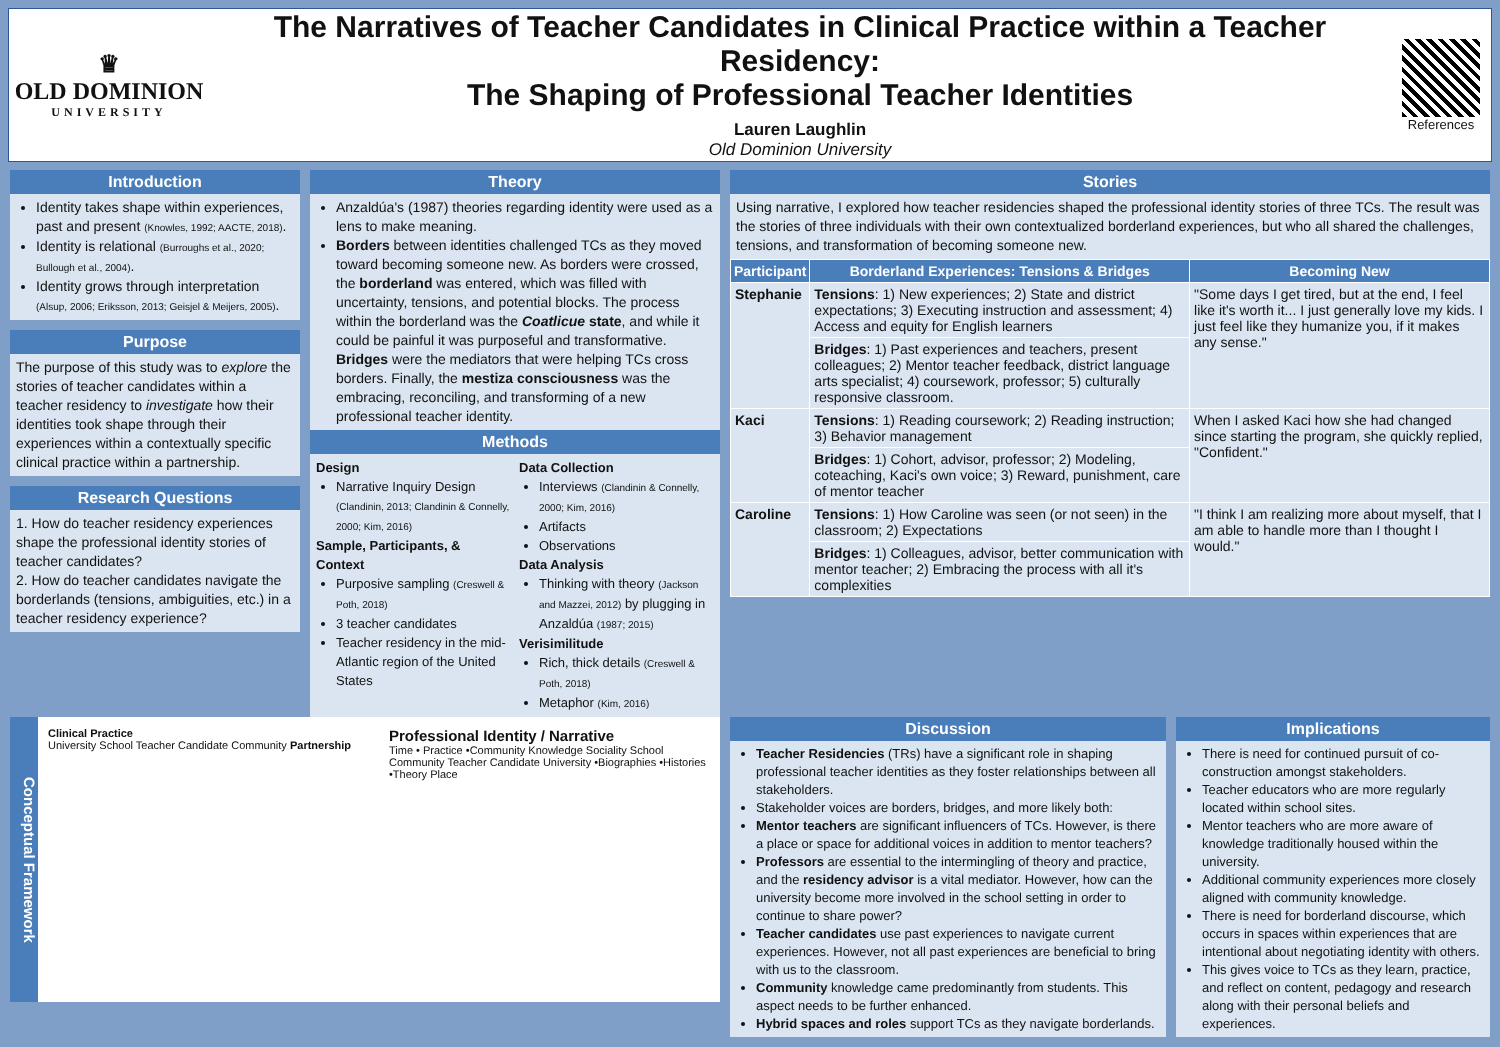♛
OLD DOMINION
UNIVERSITY
The Narratives of Teacher Candidates in Clinical Practice within a Teacher Residency:
The Shaping of Professional Teacher Identities
Lauren Laughlin
Old Dominion University
References
Introduction
Identity takes shape within experiences, past and present (Knowles, 1992; AACTE, 2018).
Identity is relational (Burroughs et al., 2020; Bullough et al., 2004).
Identity grows through interpretation (Alsup, 2006; Eriksson, 2013; Geisjel & Meijers, 2005).
Purpose
The purpose of this study was to explore the stories of teacher candidates within a teacher residency to investigate how their identities took shape through their experiences within a contextually specific clinical practice within a partnership.
Research Questions
1. How do teacher residency experiences shape the professional identity stories of teacher candidates?
2. How do teacher candidates navigate the borderlands (tensions, ambiguities, etc.) in a teacher residency experience?
Theory
Anzaldúa's (1987) theories regarding identity were used as a lens to make meaning.
Borders between identities challenged TCs as they moved toward becoming someone new. As borders were crossed, the borderland was entered, which was filled with uncertainty, tensions, and potential blocks. The process within the borderland was the Coatlicue state, and while it could be painful it was purposeful and transformative. Bridges were the mediators that were helping TCs cross borders. Finally, the mestiza consciousness was the embracing, reconciling, and transforming of a new professional teacher identity.
Methods
Design
Narrative Inquiry Design (Clandinin, 2013; Clandinin & Connelly, 2000; Kim, 2016)
Sample, Participants, & Context
Purposive sampling (Creswell & Poth, 2018)
3 teacher candidates
Teacher residency in the mid-Atlantic region of the United States
Data Collection
Interviews (Clandinin & Connelly, 2000; Kim, 2016)
Artifacts
Observations
Data Analysis
Thinking with theory (Jackson and Mazzei, 2012) by plugging in Anzaldúa (1987; 2015)
Verisimilitude
Rich, thick details (Creswell & Poth, 2018)
Metaphor (Kim, 2016)
Stories
Using narrative, I explored how teacher residencies shaped the professional identity stories of three TCs. The result was the stories of three individuals with their own contextualized borderland experiences, but who all shared the challenges, tensions, and transformation of becoming someone new.
| Participant | Borderland Experiences: Tensions & Bridges | Becoming New |
| --- | --- | --- |
| Stephanie | Tensions : 1) New experiences; 2) State and district expectations; 3) Executing instruction and assessment; 4) Access and equity for English learners | "Some days I get tired, but at the end, I feel like it's worth it... I just generally love my kids. I just feel like they humanize you, if it makes any sense." |
| | Bridges : 1) Past experiences and teachers, present colleagues; 2) Mentor teacher feedback, district language arts specialist; 4) coursework, professor; 5) culturally responsive classroom. | |
| Kaci | Tensions : 1) Reading coursework; 2) Reading instruction; 3) Behavior management | When I asked Kaci how she had changed since starting the program, she quickly replied, "Confident." |
| | Bridges : 1) Cohort, advisor, professor; 2) Modeling, coteaching, Kaci's own voice; 3) Reward, punishment, care of mentor teacher | |
| Caroline | Tensions : 1) How Caroline was seen (or not seen) in the classroom; 2) Expectations | "I think I am realizing more about myself, that I am able to handle more than I thought I would." |
| | Bridges : 1) Colleagues, advisor, better communication with mentor teacher; 2) Embracing the process with all it's complexities | |
Conceptual Framework
Clinical Practice
University School Teacher Candidate Community Partnership
Professional Identity / Narrative
Time • Practice •Community Knowledge Sociality School Community Teacher Candidate University •Biographies •Histories •Theory Place
Discussion
Teacher Residencies (TRs) have a significant role in shaping professional teacher identities as they foster relationships between all stakeholders.
Stakeholder voices are borders, bridges, and more likely both:
Mentor teachers are significant influencers of TCs. However, is there a place or space for additional voices in addition to mentor teachers?
Professors are essential to the intermingling of theory and practice, and the residency advisor is a vital mediator. However, how can the university become more involved in the school setting in order to continue to share power?
Teacher candidates use past experiences to navigate current experiences. However, not all past experiences are beneficial to bring with us to the classroom.
Community knowledge came predominantly from students. This aspect needs to be further enhanced.
Hybrid spaces and roles support TCs as they navigate borderlands.
Implications
There is need for continued pursuit of co-construction amongst stakeholders.
Teacher educators who are more regularly located within school sites.
Mentor teachers who are more aware of knowledge traditionally housed within the university.
Additional community experiences more closely aligned with community knowledge.
There is need for borderland discourse, which occurs in spaces within experiences that are intentional about negotiating identity with others.
This gives voice to TCs as they learn, practice, and reflect on content, pedagogy and research along with their personal beliefs and experiences.